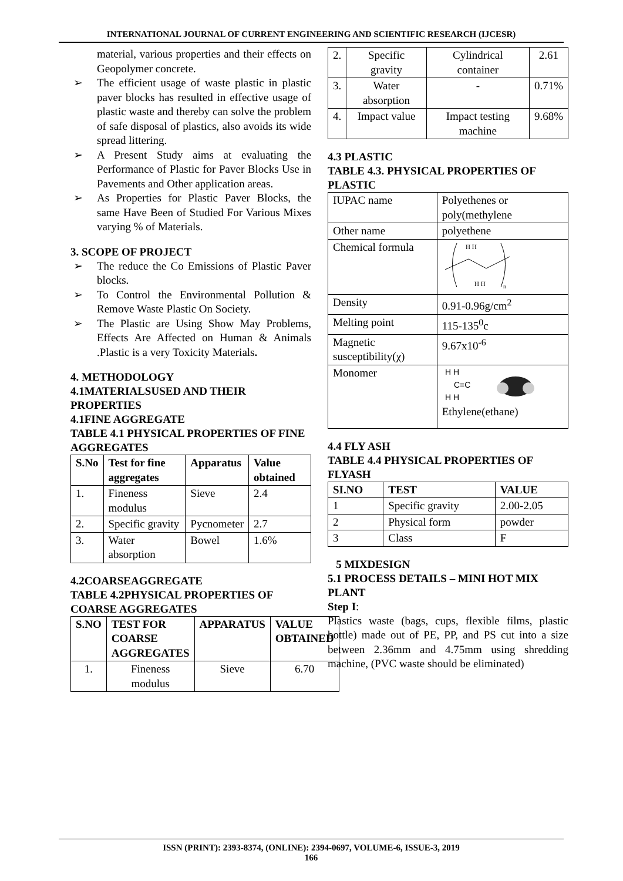INTERNATIONAL JOURNAL OF CURRENT ENGINEERING AND SCIENTIFIC RESEARCH (IJCESR)
material, various properties and their effects on Geopolymer concrete.
➢ The efficient usage of waste plastic in plastic paver blocks has resulted in effective usage of plastic waste and thereby can solve the problem of safe disposal of plastics, also avoids its wide spread littering.
➢ A Present Study aims at evaluating the Performance of Plastic for Paver Blocks Use in Pavements and Other application areas.
➢ As Properties for Plastic Paver Blocks, the same Have Been of Studied For Various Mixes varying % of Materials.
3. SCOPE OF PROJECT
➢ The reduce the Co Emissions of Plastic Paver blocks.
➢ To Control the Environmental Pollution & Remove Waste Plastic On Society.
➢ The Plastic are Using Show May Problems, Effects Are Affected on Human & Animals .Plastic is a very Toxicity Materials.
4. METHODOLOGY
4.1MATERIALSUSED AND THEIR PROPERTIES
4.1FINE AGGREGATE
TABLE 4.1 PHYSICAL PROPERTIES OF FINE AGGREGATES
| S.No | Test for fine aggregates | Apparatus | Value obtained |
| --- | --- | --- | --- |
| 1. | Fineness modulus | Sieve | 2.4 |
| 2. | Specific gravity | Pycnometer | 2.7 |
| 3. | Water absorption | Bowel | 1.6% |
4.2COARSEAGGREGATE
TABLE 4.2PHYSICAL PROPERTIES OF COARSE AGGREGATES
| S.NO | TEST FOR COARSE AGGREGATES | APPARATUS | VALUE OBTAINED |
| --- | --- | --- | --- |
| 1. | Fineness modulus | Sieve | 6.70 |
| 2. | Specific gravity | Cylindrical container | 2.61 |
| 3. | Water absorption | - | 0.71% |
| 4. | Impact value | Impact testing machine | 9.68% |
4.3 PLASTIC
TABLE 4.3. PHYSICAL PROPERTIES OF PLASTIC
| IUPAC name | Polyethenes or poly(methylene |
| Other name | polyethene |
| Chemical formula | H H H H n |
| Density | 0.91-0.96g/cm<sup>2</sup> |
| Melting point | 115-135<sup>0</sup>c |
| Magnetic susceptibility(χ) | 9.67x10<sup>-6</sup> |
| Monomer | H H C=C H H Ethylene(ethane) |
4.4 FLY ASH
TABLE 4.4 PHYSICAL PROPERTIES OF FLYASH
| SI.NO | TEST | VALUE |
| --- | --- | --- |
| 1 | Specific gravity | 2.00-2.05 |
| 2 | Physical form | powder |
| 3 | Class | F |
5 MIXDESIGN
5.1 PROCESS DETAILS – MINI HOT MIX PLANT
Step I:
Plastics waste (bags, cups, flexible films, plastic bottle) made out of PE, PP, and PS cut into a size between 2.36mm and 4.75mm using shredding machine, (PVC waste should be eliminated)
ISSN (PRINT): 2393-8374, (ONLINE): 2394-0697, VOLUME-6, ISSUE-3, 2019
166